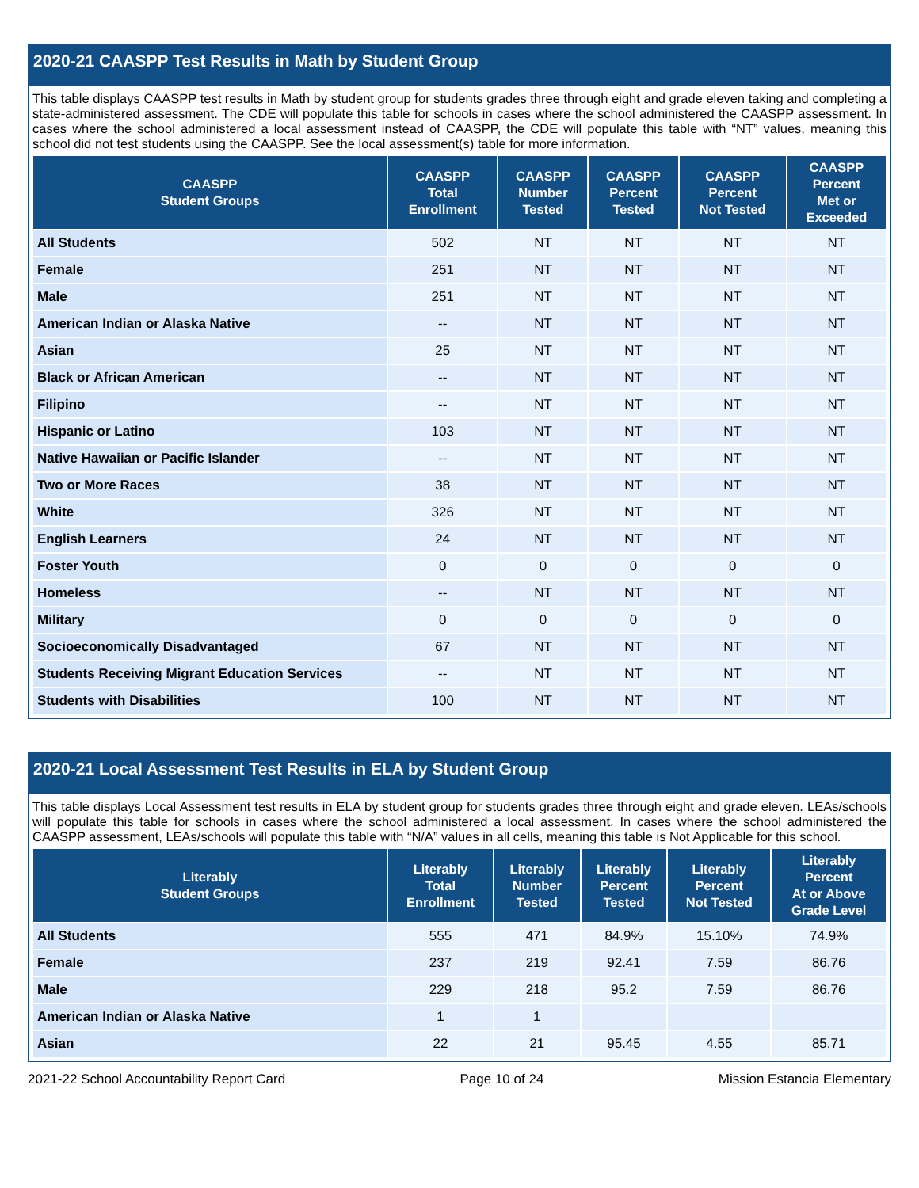2020-21 CAASPP Test Results in Math by Student Group
This table displays CAASPP test results in Math by student group for students grades three through eight and grade eleven taking and completing a state-administered assessment. The CDE will populate this table for schools in cases where the school administered the CAASPP assessment. In cases where the school administered a local assessment instead of CAASPP, the CDE will populate this table with “NT” values, meaning this school did not test students using the CAASPP. See the local assessment(s) table for more information.
| CAASPP Student Groups | CAASPP Total Enrollment | CAASPP Number Tested | CAASPP Percent Tested | CAASPP Percent Not Tested | CAASPP Percent Met or Exceeded |
| --- | --- | --- | --- | --- | --- |
| All Students | 502 | NT | NT | NT | NT |
| Female | 251 | NT | NT | NT | NT |
| Male | 251 | NT | NT | NT | NT |
| American Indian or Alaska Native | -- | NT | NT | NT | NT |
| Asian | 25 | NT | NT | NT | NT |
| Black or African American | -- | NT | NT | NT | NT |
| Filipino | -- | NT | NT | NT | NT |
| Hispanic or Latino | 103 | NT | NT | NT | NT |
| Native Hawaiian or Pacific Islander | -- | NT | NT | NT | NT |
| Two or More Races | 38 | NT | NT | NT | NT |
| White | 326 | NT | NT | NT | NT |
| English Learners | 24 | NT | NT | NT | NT |
| Foster Youth | 0 | 0 | 0 | 0 | 0 |
| Homeless | -- | NT | NT | NT | NT |
| Military | 0 | 0 | 0 | 0 | 0 |
| Socioeconomically Disadvantaged | 67 | NT | NT | NT | NT |
| Students Receiving Migrant Education Services | -- | NT | NT | NT | NT |
| Students with Disabilities | 100 | NT | NT | NT | NT |
2020-21 Local Assessment Test Results in ELA by Student Group
This table displays Local Assessment test results in ELA by student group for students grades three through eight and grade eleven. LEAs/schools will populate this table for schools in cases where the school administered a local assessment. In cases where the school administered the CAASPP assessment, LEAs/schools will populate this table with “N/A” values in all cells, meaning this table is Not Applicable for this school.
| Literably Student Groups | Literably Total Enrollment | Literably Number Tested | Literably Percent Tested | Literably Percent Not Tested | Literably Percent At or Above Grade Level |
| --- | --- | --- | --- | --- | --- |
| All Students | 555 | 471 | 84.9% | 15.10% | 74.9% |
| Female | 237 | 219 | 92.41 | 7.59 | 86.76 |
| Male | 229 | 218 | 95.2 | 7.59 | 86.76 |
| American Indian or Alaska Native | 1 | 1 | | | |
| Asian | 22 | 21 | 95.45 | 4.55 | 85.71 |
2021-22 School Accountability Report Card Page 10 of 24 Mission Estancia Elementary